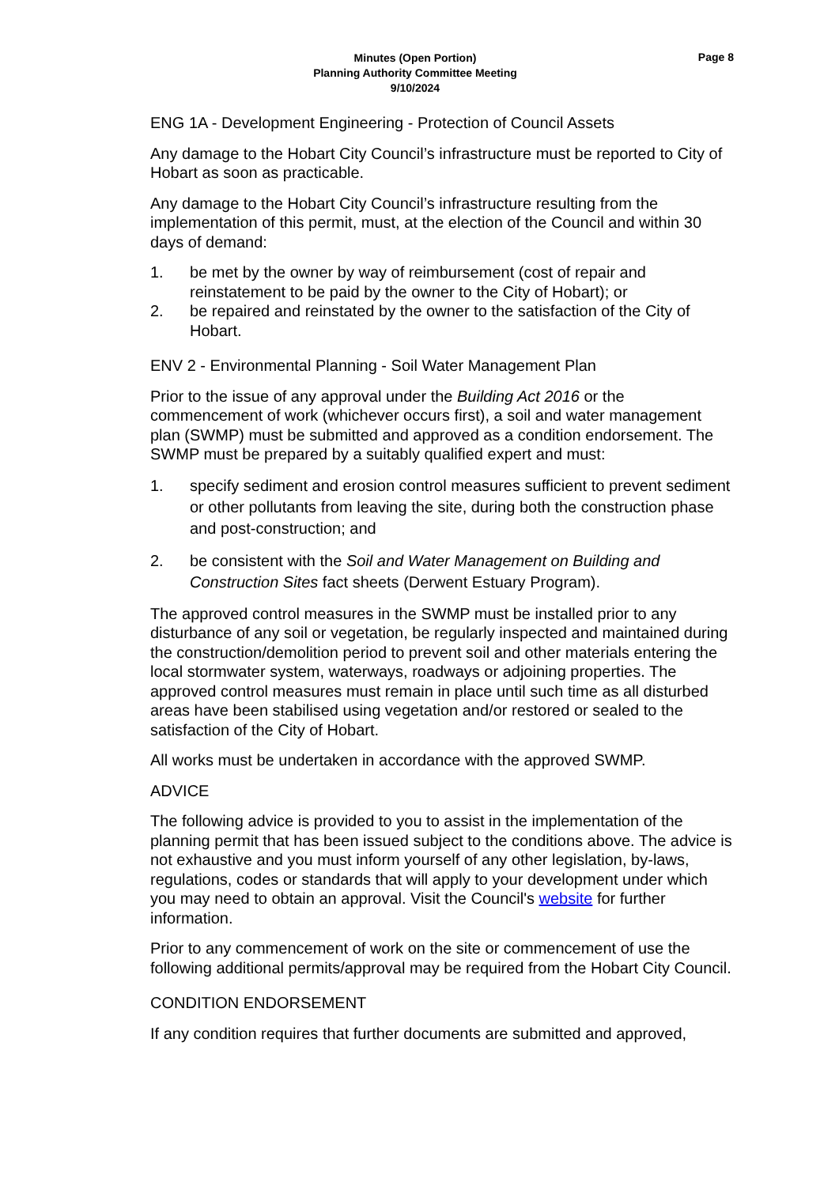Page 8
Minutes (Open Portion)
Planning Authority Committee Meeting
9/10/2024
ENG 1A - Development Engineering - Protection of Council Assets
Any damage to the Hobart City Council’s infrastructure must be reported to City of Hobart as soon as practicable.
Any damage to the Hobart City Council’s infrastructure resulting from the implementation of this permit, must, at the election of the Council and within 30 days of demand:
1. be met by the owner by way of reimbursement (cost of repair and reinstatement to be paid by the owner to the City of Hobart); or
2. be repaired and reinstated by the owner to the satisfaction of the City of Hobart.
ENV 2 - Environmental Planning - Soil Water Management Plan
Prior to the issue of any approval under the Building Act 2016 or the commencement of work (whichever occurs first), a soil and water management plan (SWMP) must be submitted and approved as a condition endorsement. The SWMP must be prepared by a suitably qualified expert and must:
1. specify sediment and erosion control measures sufficient to prevent sediment or other pollutants from leaving the site, during both the construction phase and post-construction; and
2. be consistent with the Soil and Water Management on Building and Construction Sites fact sheets (Derwent Estuary Program).
The approved control measures in the SWMP must be installed prior to any disturbance of any soil or vegetation, be regularly inspected and maintained during the construction/demolition period to prevent soil and other materials entering the local stormwater system, waterways, roadways or adjoining properties. The approved control measures must remain in place until such time as all disturbed areas have been stabilised using vegetation and/or restored or sealed to the satisfaction of the City of Hobart.
All works must be undertaken in accordance with the approved SWMP.
ADVICE
The following advice is provided to you to assist in the implementation of the planning permit that has been issued subject to the conditions above. The advice is not exhaustive and you must inform yourself of any other legislation, by-laws, regulations, codes or standards that will apply to your development under which you may need to obtain an approval. Visit the Council's website for further information.
Prior to any commencement of work on the site or commencement of use the following additional permits/approval may be required from the Hobart City Council.
CONDITION ENDORSEMENT
If any condition requires that further documents are submitted and approved,